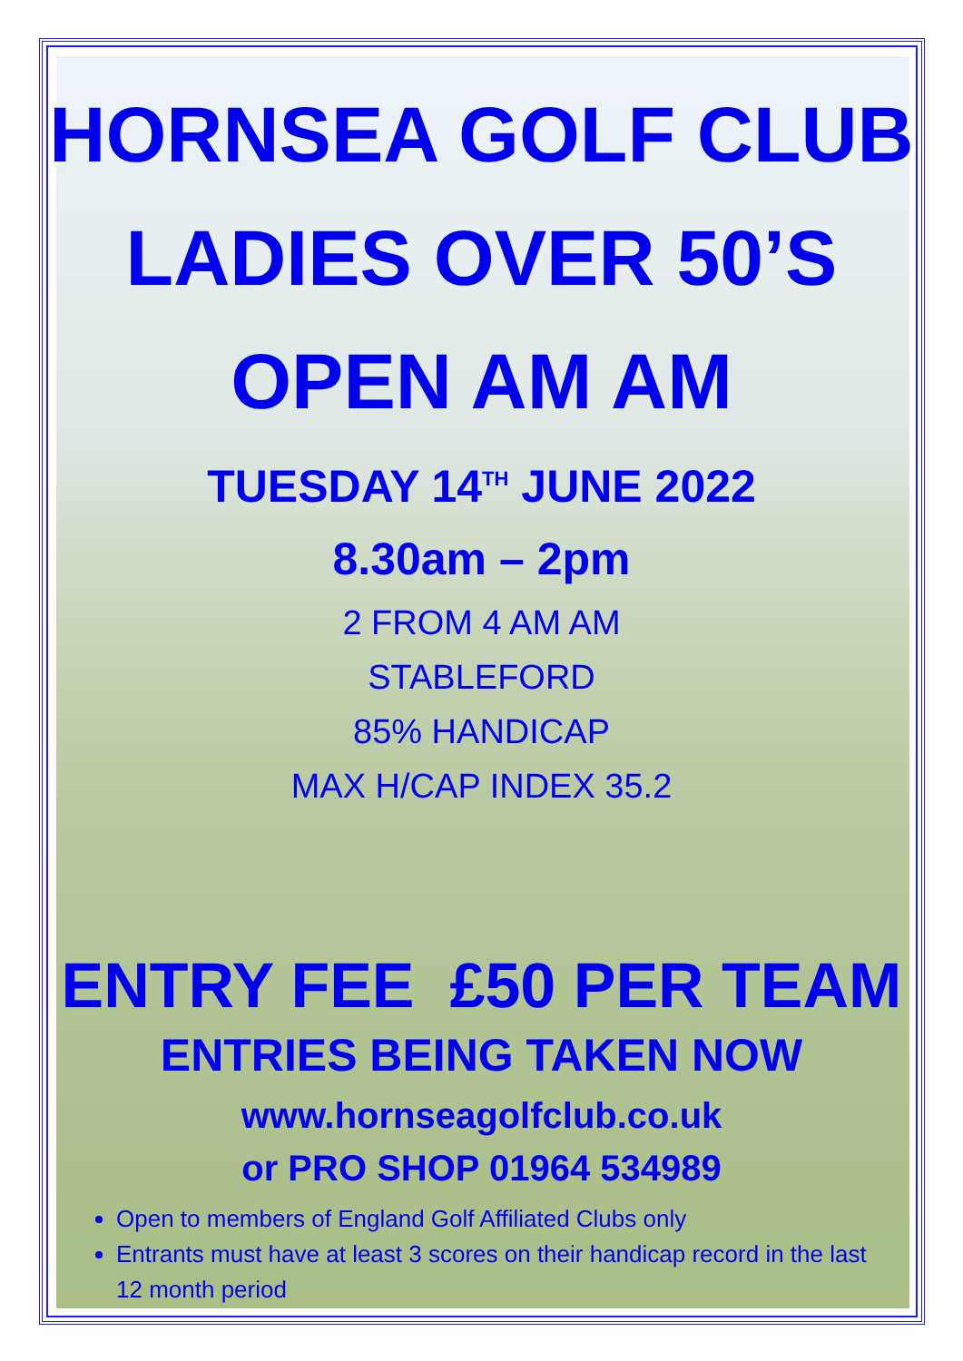HORNSEA GOLF CLUB
LADIES OVER 50’S
OPEN AM AM
TUESDAY 14<sup>TH</sup> JUNE 2022
8.30am – 2pm
2 FROM 4 AM AM
STABLEFORD
85% HANDICAP
MAX H/CAP INDEX 35.2
ENTRY FEE £50 PER TEAM
ENTRIES BEING TAKEN NOW
www.hornseagolfclub.co.uk
or PRO SHOP 01964 534989
Open to members of England Golf Affiliated Clubs only
Entrants must have at least 3 scores on their handicap record in the last 12 month period